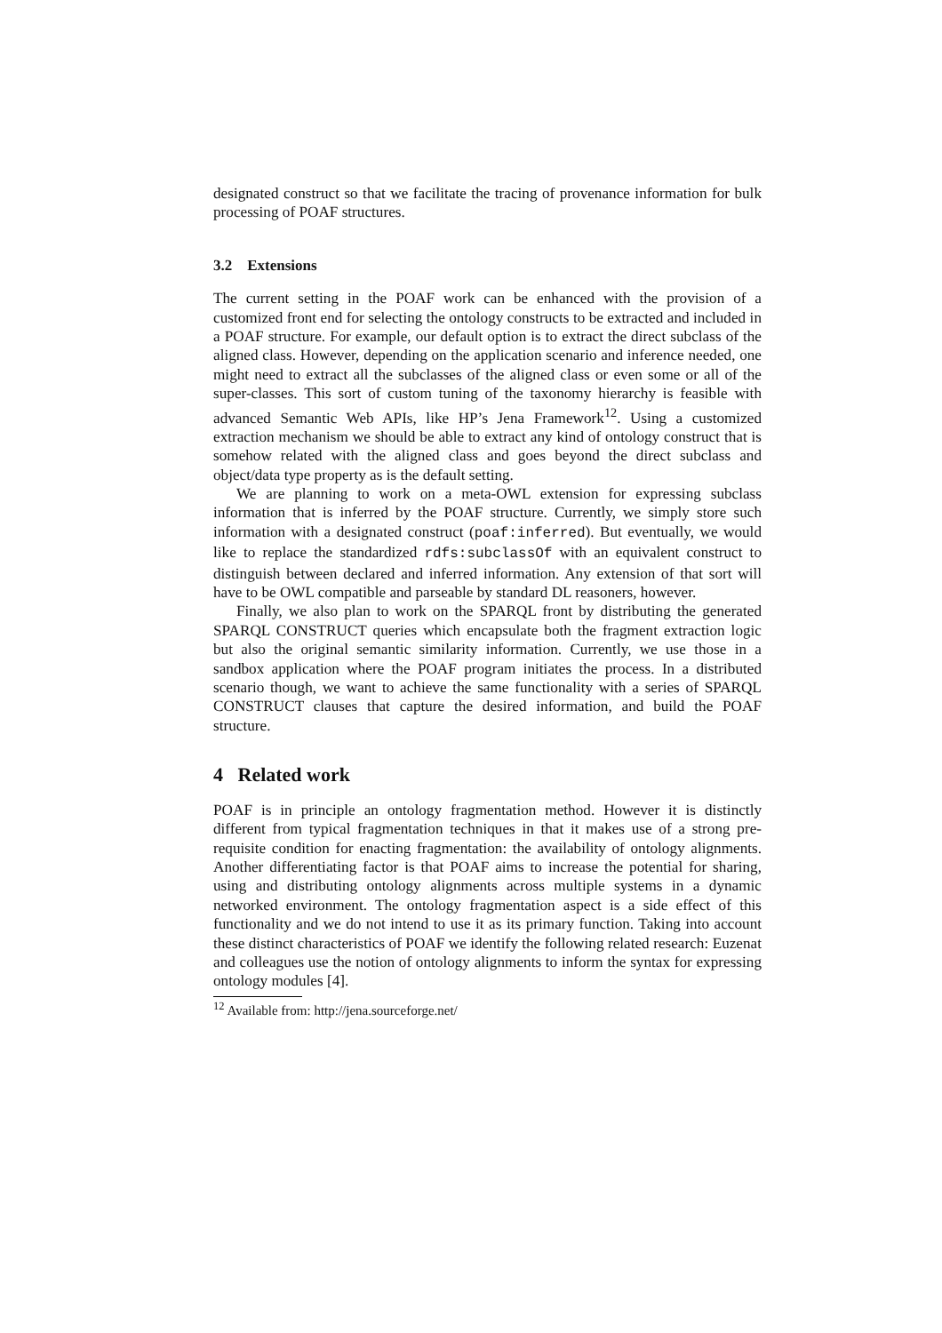designated construct so that we facilitate the tracing of provenance information for bulk processing of POAF structures.
3.2 Extensions
The current setting in the POAF work can be enhanced with the provision of a customized front end for selecting the ontology constructs to be extracted and included in a POAF structure. For example, our default option is to extract the direct subclass of the aligned class. However, depending on the application scenario and inference needed, one might need to extract all the subclasses of the aligned class or even some or all of the super-classes. This sort of custom tuning of the taxonomy hierarchy is feasible with advanced Semantic Web APIs, like HP’s Jena Framework<sup>12</sup>. Using a customized extraction mechanism we should be able to extract any kind of ontology construct that is somehow related with the aligned class and goes beyond the direct subclass and object/data type property as is the default setting.
We are planning to work on a meta-OWL extension for expressing subclass information that is inferred by the POAF structure. Currently, we simply store such information with a designated construct (poaf:inferred). But eventually, we would like to replace the standardized rdfs:subclassOf with an equivalent construct to distinguish between declared and inferred information. Any extension of that sort will have to be OWL compatible and parseable by standard DL reasoners, however.
Finally, we also plan to work on the SPARQL front by distributing the generated SPARQL CONSTRUCT queries which encapsulate both the fragment extraction logic but also the original semantic similarity information. Currently, we use those in a sandbox application where the POAF program initiates the process. In a distributed scenario though, we want to achieve the same functionality with a series of SPARQL CONSTRUCT clauses that capture the desired information, and build the POAF structure.
4 Related work
POAF is in principle an ontology fragmentation method. However it is distinctly different from typical fragmentation techniques in that it makes use of a strong pre-requisite condition for enacting fragmentation: the availability of ontology alignments. Another differentiating factor is that POAF aims to increase the potential for sharing, using and distributing ontology alignments across multiple systems in a dynamic networked environment. The ontology fragmentation aspect is a side effect of this functionality and we do not intend to use it as its primary function. Taking into account these distinct characteristics of POAF we identify the following related research: Euzenat and colleagues use the notion of ontology alignments to inform the syntax for expressing ontology modules [4].
<sup>12</sup> Available from: http://jena.sourceforge.net/